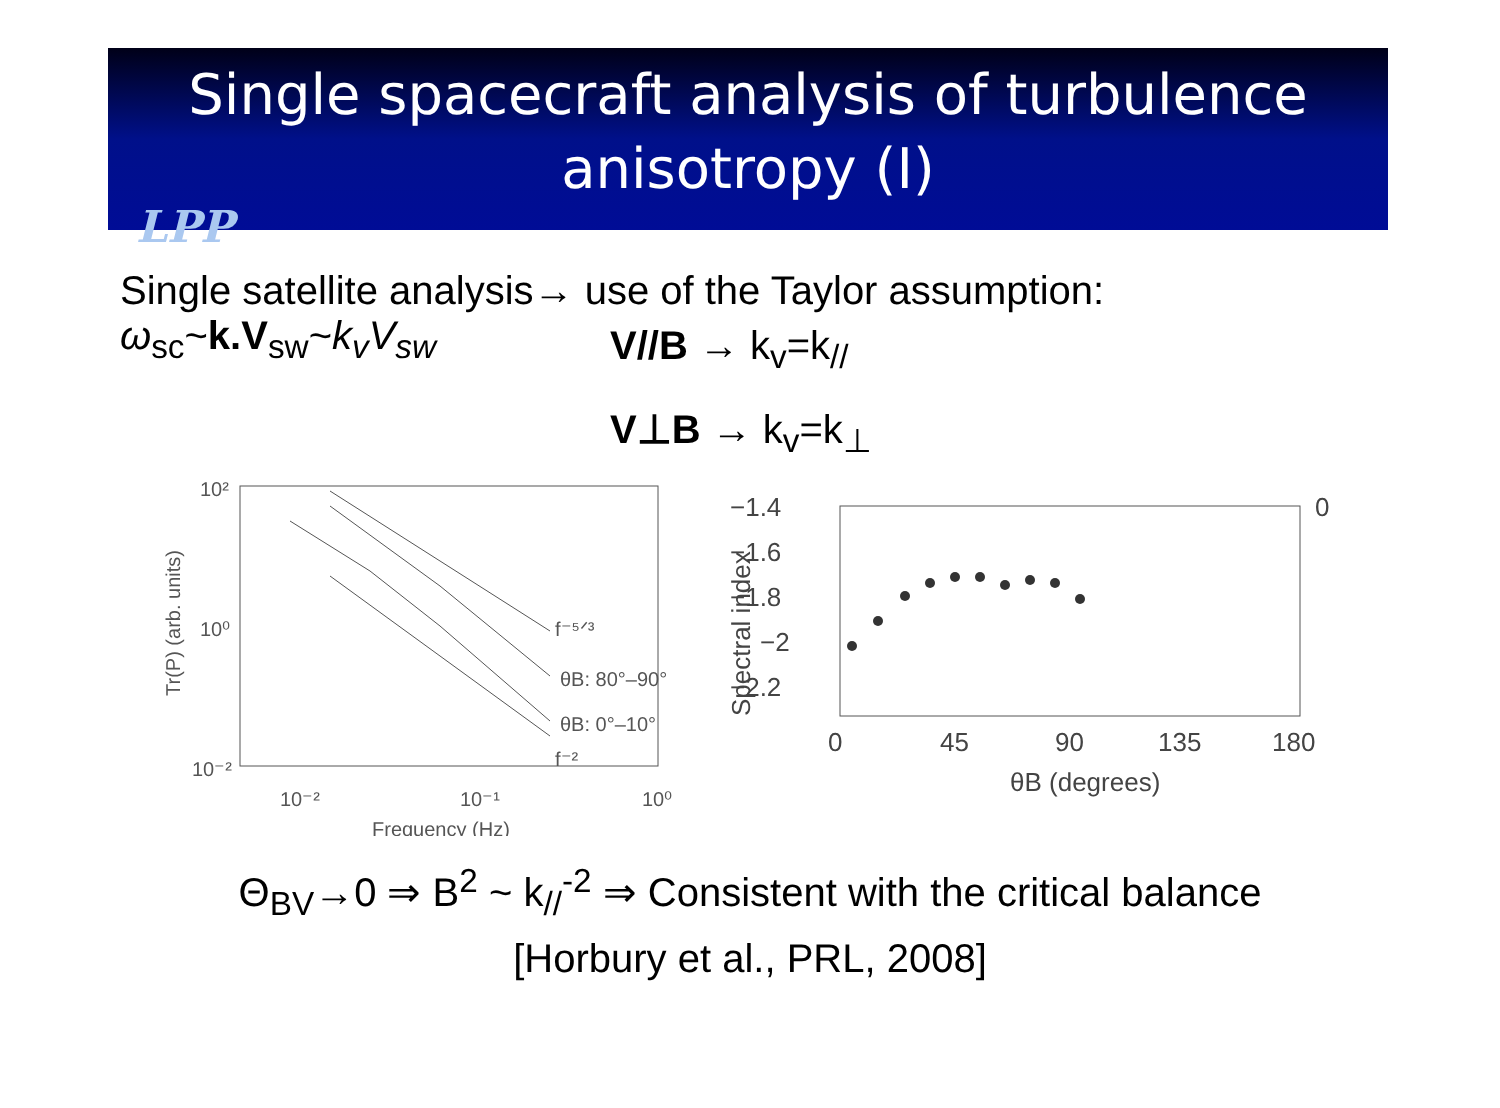Single spacecraft analysis of turbulence
anisotropy (I)
LPP
Single satellite analysis→ use of the Taylor assumption:
ω<sub>sc</sub>~k.V<sub>sw</sub>~k<sub>v</sub>V<sub>sw</sub>
V//B → k<sub>v</sub>=k<sub>//</sub>
V⊥B → k<sub>v</sub>=k<sub>⊥</sub>
10²
10⁰
10⁻²
10⁻²
10⁻¹
10⁰
Frequency (Hz)
Tr(P) (arb. units)
f⁻⁵ᐟ³
θB: 80°–90°
θB: 0°–10°
f⁻²
−1.4
−1.6
−1.8
−2
−2.2
0
0
45
90
135
180
θB (degrees)
Spectral index
Θ<sub>BV</sub>→0 ⇒ B<sup>2</sup> ~ k<sub>//</sub><sup>-2</sup> ⇒ Consistent with the critical balance
[Horbury et al., PRL, 2008]